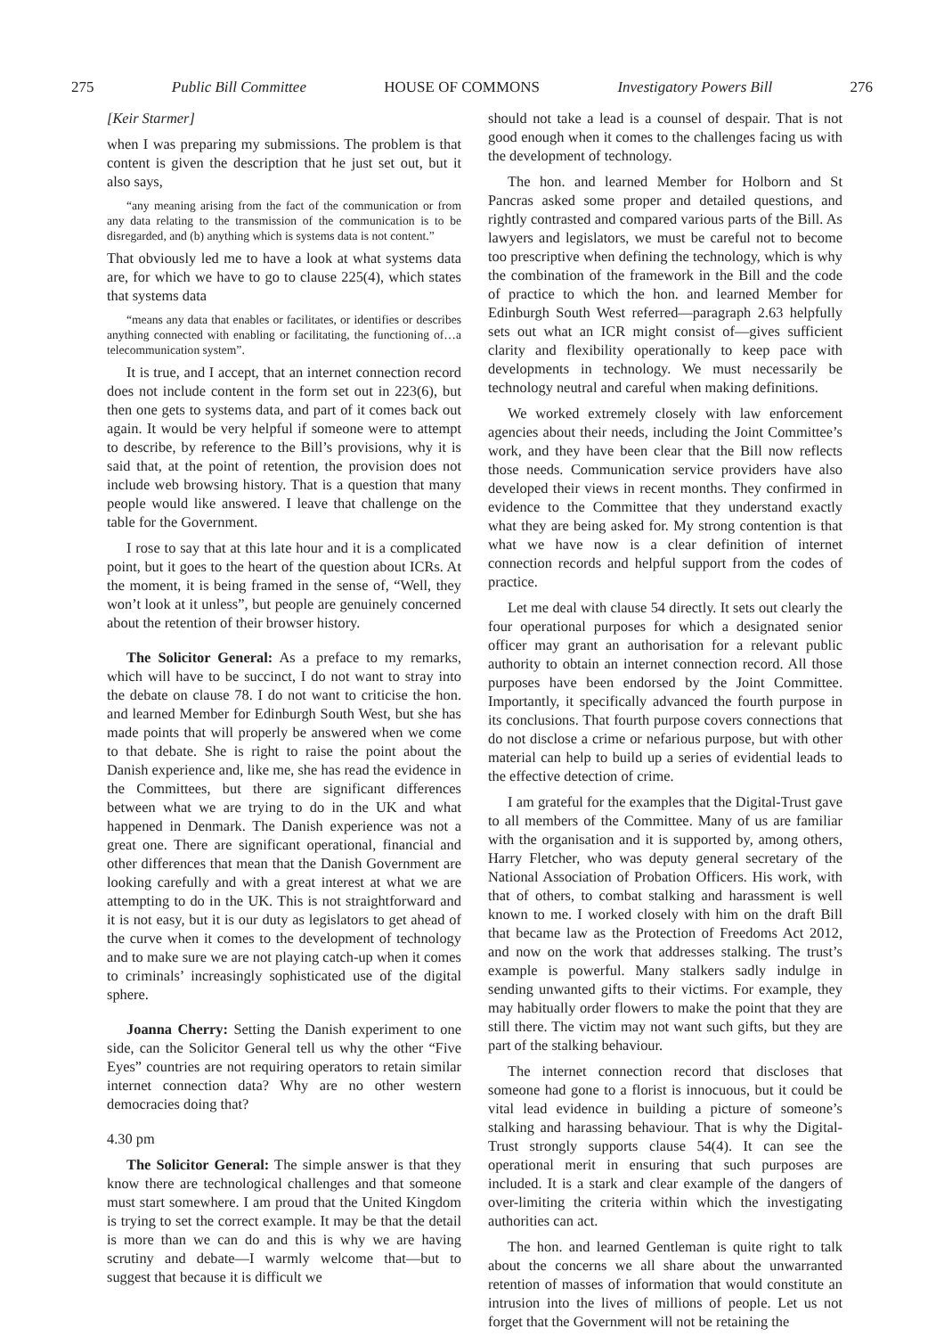275 Public Bill Committee HOUSE OF COMMONS Investigatory Powers Bill 276
[Keir Starmer]
when I was preparing my submissions. The problem is that content is given the description that he just set out, but it also says,
“any meaning arising from the fact of the communication or from any data relating to the transmission of the communication is to be disregarded, and (b) anything which is systems data is not content.”
That obviously led me to have a look at what systems data are, for which we have to go to clause 225(4), which states that systems data
“means any data that enables or facilitates, or identifies or describes anything connected with enabling or facilitating, the functioning of…a telecommunication system”.
It is true, and I accept, that an internet connection record does not include content in the form set out in 223(6), but then one gets to systems data, and part of it comes back out again. It would be very helpful if someone were to attempt to describe, by reference to the Bill’s provisions, why it is said that, at the point of retention, the provision does not include web browsing history. That is a question that many people would like answered. I leave that challenge on the table for the Government.
I rose to say that at this late hour and it is a complicated point, but it goes to the heart of the question about ICRs. At the moment, it is being framed in the sense of, “Well, they won’t look at it unless”, but people are genuinely concerned about the retention of their browser history.
The Solicitor General: As a preface to my remarks, which will have to be succinct, I do not want to stray into the debate on clause 78. I do not want to criticise the hon. and learned Member for Edinburgh South West, but she has made points that will properly be answered when we come to that debate. She is right to raise the point about the Danish experience and, like me, she has read the evidence in the Committees, but there are significant differences between what we are trying to do in the UK and what happened in Denmark. The Danish experience was not a great one. There are significant operational, financial and other differences that mean that the Danish Government are looking carefully and with a great interest at what we are attempting to do in the UK. This is not straightforward and it is not easy, but it is our duty as legislators to get ahead of the curve when it comes to the development of technology and to make sure we are not playing catch-up when it comes to criminals’ increasingly sophisticated use of the digital sphere.
Joanna Cherry: Setting the Danish experiment to one side, can the Solicitor General tell us why the other “Five Eyes” countries are not requiring operators to retain similar internet connection data? Why are no other western democracies doing that?
4.30 pm
The Solicitor General: The simple answer is that they know there are technological challenges and that someone must start somewhere. I am proud that the United Kingdom is trying to set the correct example. It may be that the detail is more than we can do and this is why we are having scrutiny and debate—I warmly welcome that—but to suggest that because it is difficult we
should not take a lead is a counsel of despair. That is not good enough when it comes to the challenges facing us with the development of technology.
The hon. and learned Member for Holborn and St Pancras asked some proper and detailed questions, and rightly contrasted and compared various parts of the Bill. As lawyers and legislators, we must be careful not to become too prescriptive when defining the technology, which is why the combination of the framework in the Bill and the code of practice to which the hon. and learned Member for Edinburgh South West referred—paragraph 2.63 helpfully sets out what an ICR might consist of—gives sufficient clarity and flexibility operationally to keep pace with developments in technology. We must necessarily be technology neutral and careful when making definitions.
We worked extremely closely with law enforcement agencies about their needs, including the Joint Committee’s work, and they have been clear that the Bill now reflects those needs. Communication service providers have also developed their views in recent months. They confirmed in evidence to the Committee that they understand exactly what they are being asked for. My strong contention is that what we have now is a clear definition of internet connection records and helpful support from the codes of practice.
Let me deal with clause 54 directly. It sets out clearly the four operational purposes for which a designated senior officer may grant an authorisation for a relevant public authority to obtain an internet connection record. All those purposes have been endorsed by the Joint Committee. Importantly, it specifically advanced the fourth purpose in its conclusions. That fourth purpose covers connections that do not disclose a crime or nefarious purpose, but with other material can help to build up a series of evidential leads to the effective detection of crime.
I am grateful for the examples that the Digital-Trust gave to all members of the Committee. Many of us are familiar with the organisation and it is supported by, among others, Harry Fletcher, who was deputy general secretary of the National Association of Probation Officers. His work, with that of others, to combat stalking and harassment is well known to me. I worked closely with him on the draft Bill that became law as the Protection of Freedoms Act 2012, and now on the work that addresses stalking. The trust’s example is powerful. Many stalkers sadly indulge in sending unwanted gifts to their victims. For example, they may habitually order flowers to make the point that they are still there. The victim may not want such gifts, but they are part of the stalking behaviour.
The internet connection record that discloses that someone had gone to a florist is innocuous, but it could be vital lead evidence in building a picture of someone’s stalking and harassing behaviour. That is why the Digital-Trust strongly supports clause 54(4). It can see the operational merit in ensuring that such purposes are included. It is a stark and clear example of the dangers of over-limiting the criteria within which the investigating authorities can act.
The hon. and learned Gentleman is quite right to talk about the concerns we all share about the unwarranted retention of masses of information that would constitute an intrusion into the lives of millions of people. Let us not forget that the Government will not be retaining the